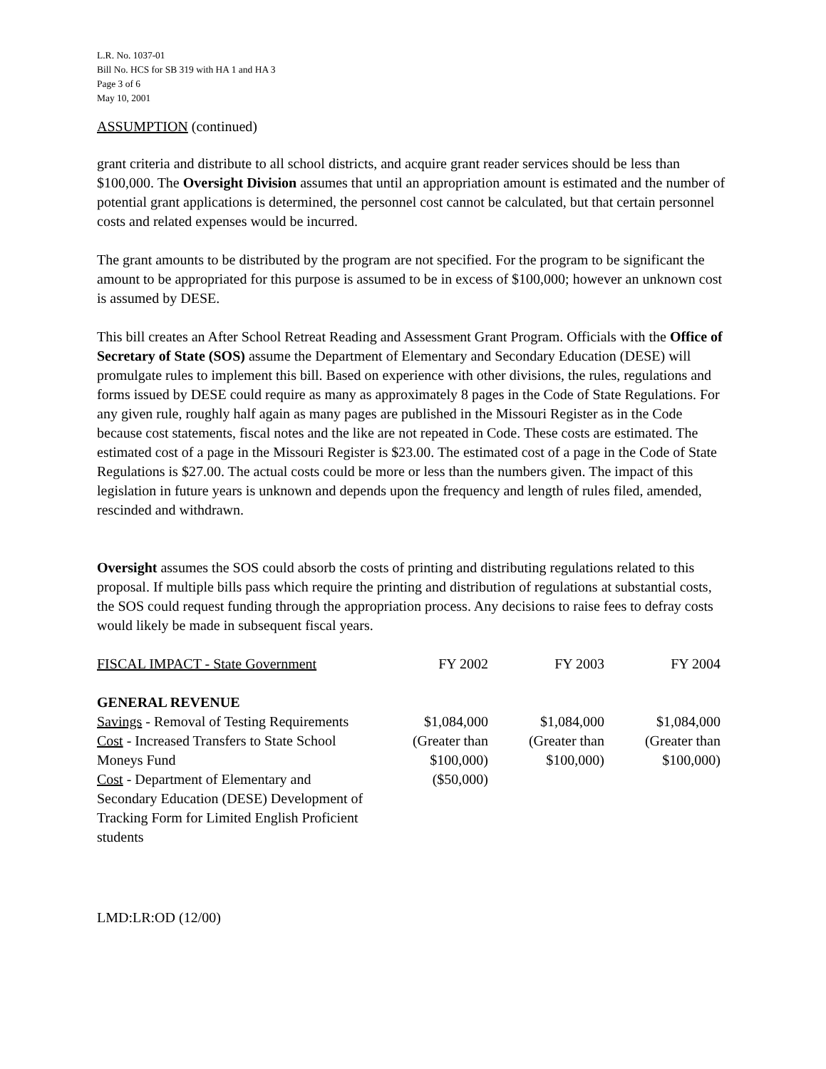L.R. No. 1037-01
Bill No. HCS for SB 319 with HA 1 and HA 3
Page 3 of 6
May 10, 2001
ASSUMPTION (continued)
grant criteria and distribute to all school districts, and acquire grant reader services should be less than $100,000. The Oversight Division assumes that until an appropriation amount is estimated and the number of potential grant applications is determined, the personnel cost cannot be calculated, but that certain personnel costs and related expenses would be incurred.
The grant amounts to be distributed by the program are not specified. For the program to be significant the amount to be appropriated for this purpose is assumed to be in excess of $100,000; however an unknown cost is assumed by DESE.
This bill creates an After School Retreat Reading and Assessment Grant Program. Officials with the Office of Secretary of State (SOS) assume the Department of Elementary and Secondary Education (DESE) will promulgate rules to implement this bill. Based on experience with other divisions, the rules, regulations and forms issued by DESE could require as many as approximately 8 pages in the Code of State Regulations. For any given rule, roughly half again as many pages are published in the Missouri Register as in the Code because cost statements, fiscal notes and the like are not repeated in Code. These costs are estimated. The estimated cost of a page in the Missouri Register is $23.00. The estimated cost of a page in the Code of State Regulations is $27.00. The actual costs could be more or less than the numbers given. The impact of this legislation in future years is unknown and depends upon the frequency and length of rules filed, amended, rescinded and withdrawn.
Oversight assumes the SOS could absorb the costs of printing and distributing regulations related to this proposal. If multiple bills pass which require the printing and distribution of regulations at substantial costs, the SOS could request funding through the appropriation process. Any decisions to raise fees to defray costs would likely be made in subsequent fiscal years.
| FISCAL IMPACT - State Government | FY 2002 | FY 2003 | FY 2004 |
| --- | --- | --- | --- |
| GENERAL REVENUE | | | |
| Savings - Removal of Testing Requirements | $1,084,000 | $1,084,000 | $1,084,000 |
| Cost - Increased Transfers to State School Moneys Fund | (Greater than $100,000) | (Greater than $100,000) | (Greater than $100,000) |
| Cost - Department of Elementary and Secondary Education (DESE) Development of Tracking Form for Limited English Proficient students | ($50,000) | | |
LMD:LR:OD (12/00)